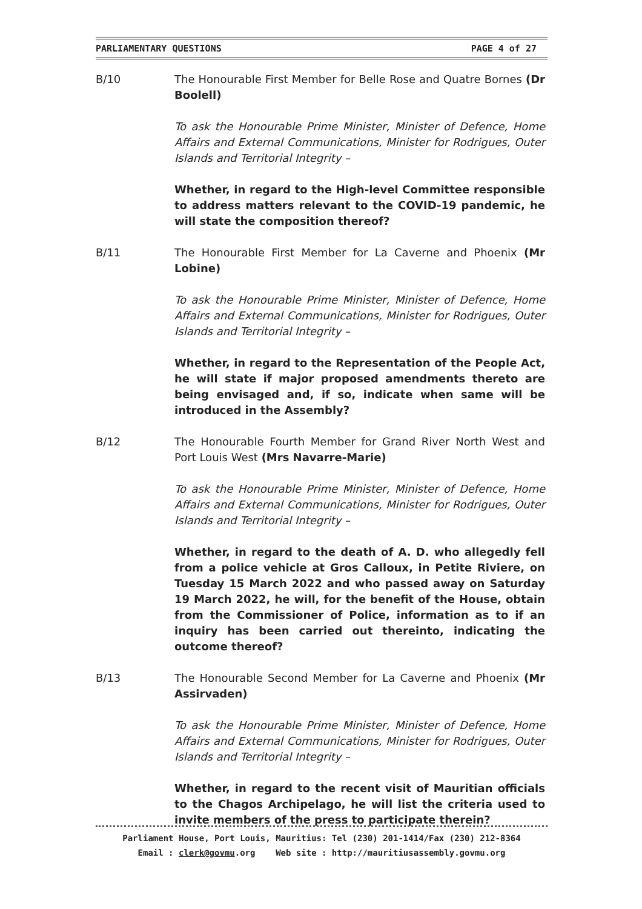PARLIAMENTARY QUESTIONS PAGE 4 of 27
B/10 The Honourable First Member for Belle Rose and Quatre Bornes (Dr Boolell)
To ask the Honourable Prime Minister, Minister of Defence, Home Affairs and External Communications, Minister for Rodrigues, Outer Islands and Territorial Integrity –
Whether, in regard to the High-level Committee responsible to address matters relevant to the COVID-19 pandemic, he will state the composition thereof?
B/11 The Honourable First Member for La Caverne and Phoenix (Mr Lobine)
To ask the Honourable Prime Minister, Minister of Defence, Home Affairs and External Communications, Minister for Rodrigues, Outer Islands and Territorial Integrity –
Whether, in regard to the Representation of the People Act, he will state if major proposed amendments thereto are being envisaged and, if so, indicate when same will be introduced in the Assembly?
B/12 The Honourable Fourth Member for Grand River North West and Port Louis West (Mrs Navarre-Marie)
To ask the Honourable Prime Minister, Minister of Defence, Home Affairs and External Communications, Minister for Rodrigues, Outer Islands and Territorial Integrity –
Whether, in regard to the death of A. D. who allegedly fell from a police vehicle at Gros Calloux, in Petite Riviere, on Tuesday 15 March 2022 and who passed away on Saturday 19 March 2022, he will, for the benefit of the House, obtain from the Commissioner of Police, information as to if an inquiry has been carried out thereinto, indicating the outcome thereof?
B/13 The Honourable Second Member for La Caverne and Phoenix (Mr Assirvaden)
To ask the Honourable Prime Minister, Minister of Defence, Home Affairs and External Communications, Minister for Rodrigues, Outer Islands and Territorial Integrity –
Whether, in regard to the recent visit of Mauritian officials to the Chagos Archipelago, he will list the criteria used to invite members of the press to participate therein?
Parliament House, Port Louis, Mauritius: Tel (230) 201-1414/Fax (230) 212-8364
Email : clerk@govmu.org Web site : http://mauritiusassembly.govmu.org